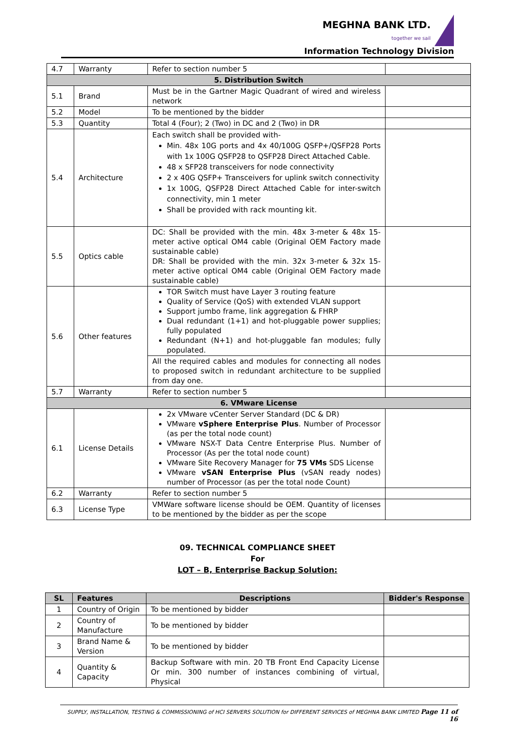MEGHNA BANK LTD.
together we sail
Information Technology Division
| 4.7 | Warranty | Refer to section number 5 | |
| 5. Distribution Switch | | | |
| 5.1 | Brand | Must be in the Gartner Magic Quadrant of wired and wireless network | |
| 5.2 | Model | To be mentioned by the bidder | |
| 5.3 | Quantity | Total 4 (Four); 2 (Two) in DC and 2 (Two) in DR | |
| 5.4 | Architecture | Each switch shall be provided with- Min. 48x 10G ports and 4x 40/100G QSFP+/QSFP28 Ports with 1x 100G QSFP28 to QSFP28 Direct Attached Cable. 48 x SFP28 transceivers for node connectivity 2 x 40G QSFP+ Transceivers for uplink switch connectivity 1x 100G, QSFP28 Direct Attached Cable for inter-switch connectivity, min 1 meter Shall be provided with rack mounting kit. | |
| 5.5 | Optics cable | DC: Shall be provided with the min. 48x 3-meter & 48x 15-meter active optical OM4 cable (Original OEM Factory made sustainable cable) DR: Shall be provided with the min. 32x 3-meter & 32x 15-meter active optical OM4 cable (Original OEM Factory made sustainable cable) | |
| 5.6 | Other features | TOR Switch must have Layer 3 routing feature Quality of Service (QoS) with extended VLAN support Support jumbo frame, link aggregation & FHRP Dual redundant (1+1) and hot-pluggable power supplies; fully populated Redundant (N+1) and hot-pluggable fan modules; fully populated. | |
| | | All the required cables and modules for connecting all nodes to proposed switch in redundant architecture to be supplied from day one. | |
| 5.7 | Warranty | Refer to section number 5 | |
| 6. VMware License | | | |
| 6.1 | License Details | 2x VMware vCenter Server Standard (DC & DR) VMware vSphere Enterprise Plus . Number of Processor (as per the total node count) VMware NSX-T Data Centre Enterprise Plus. Number of Processor (As per the total node count) VMware Site Recovery Manager for 75 VMs SDS License VMware vSAN Enterprise Plus (vSAN ready nodes) number of Processor (as per the total node Count) | |
| 6.2 | Warranty | Refer to section number 5 | |
| 6.3 | License Type | VMWare software license should be OEM. Quantity of licenses to be mentioned by the bidder as per the scope | |
09. TECHNICAL COMPLIANCE SHEET
For
LOT – B, Enterprise Backup Solution:
| SL | Features | Descriptions | Bidder's Response |
| --- | --- | --- | --- |
| 1 | Country of Origin | To be mentioned by bidder | |
| 2 | Country of Manufacture | To be mentioned by bidder | |
| 3 | Brand Name & Version | To be mentioned by bidder | |
| 4 | Quantity & Capacity | Backup Software with min. 20 TB Front End Capacity License Or min. 300 number of instances combining of virtual, Physical | |
SUPPLY, INSTALLATION, TESTING & COMMISSIONING of HCI SERVERS SOLUTION for DIFFERENT SERVICES of MEGHNA BANK LIMITED Page 11 of 16